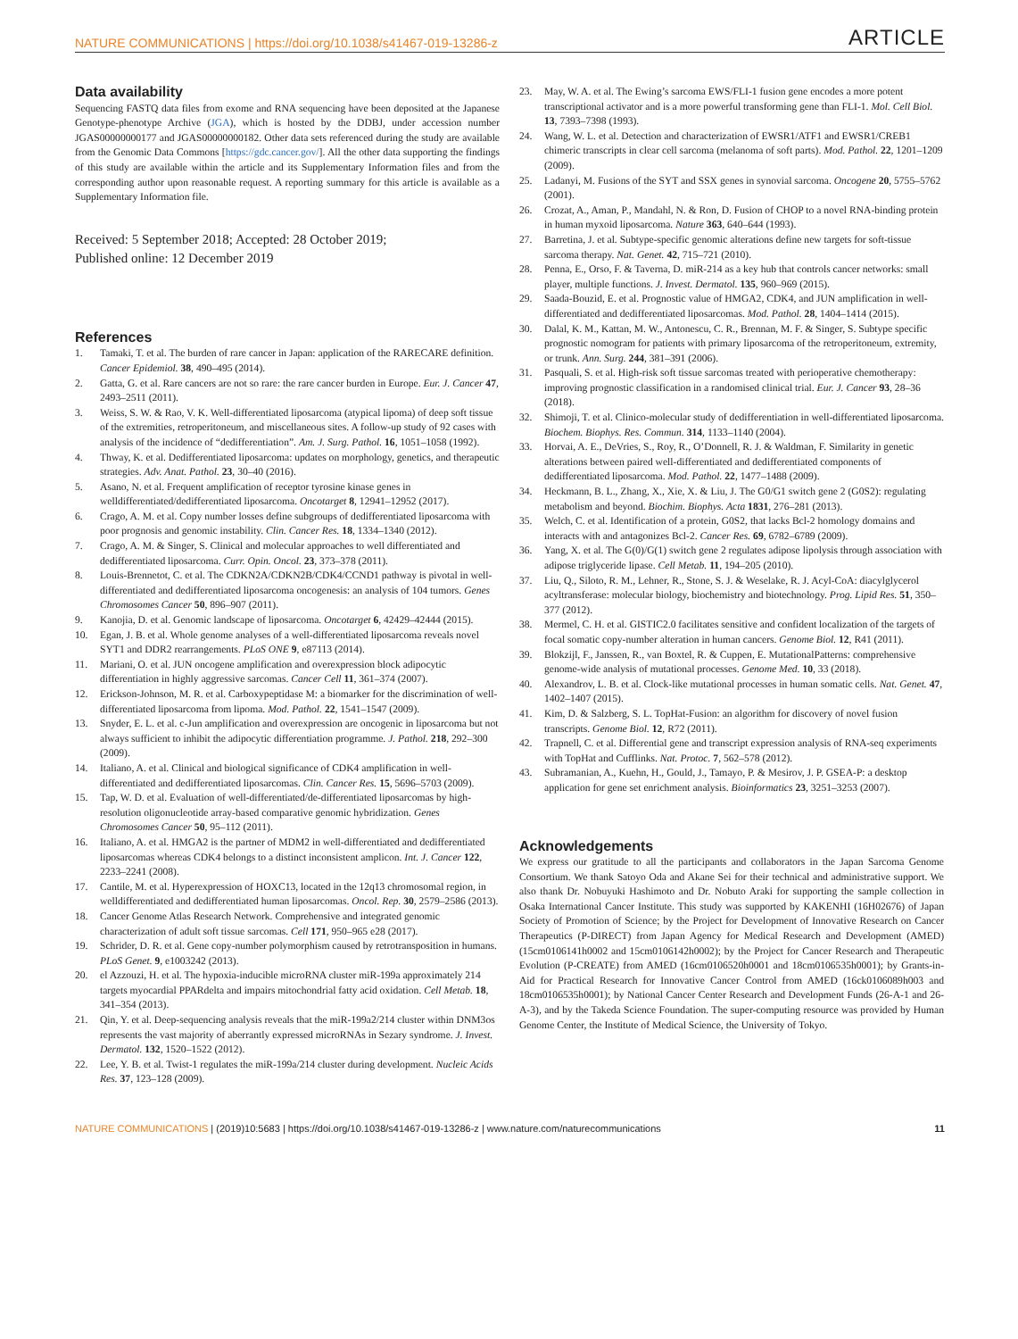NATURE COMMUNICATIONS | https://doi.org/10.1038/s41467-019-13286-z ARTICLE
Data availability
Sequencing FASTQ data files from exome and RNA sequencing have been deposited at the Japanese Genotype-phenotype Archive (JGA), which is hosted by the DDBJ, under accession number JGAS00000000177 and JGAS00000000182. Other data sets referenced during the study are available from the Genomic Data Commons [https://gdc.cancer.gov/]. All the other data supporting the findings of this study are available within the article and its Supplementary Information files and from the corresponding author upon reasonable request. A reporting summary for this article is available as a Supplementary Information file.
Received: 5 September 2018; Accepted: 28 October 2019;
Published online: 12 December 2019
References
1. Tamaki, T. et al. The burden of rare cancer in Japan: application of the RARECARE definition. Cancer Epidemiol. 38, 490–495 (2014).
2. Gatta, G. et al. Rare cancers are not so rare: the rare cancer burden in Europe. Eur. J. Cancer 47, 2493–2511 (2011).
3. Weiss, S. W. & Rao, V. K. Well-differentiated liposarcoma (atypical lipoma) of deep soft tissue of the extremities, retroperitoneum, and miscellaneous sites. A follow-up study of 92 cases with analysis of the incidence of “dedifferentiation”. Am. J. Surg. Pathol. 16, 1051–1058 (1992).
4. Thway, K. et al. Dedifferentiated liposarcoma: updates on morphology, genetics, and therapeutic strategies. Adv. Anat. Pathol. 23, 30–40 (2016).
5. Asano, N. et al. Frequent amplification of receptor tyrosine kinase genes in welldifferentiated/dedifferentiated liposarcoma. Oncotarget 8, 12941–12952 (2017).
6. Crago, A. M. et al. Copy number losses define subgroups of dedifferentiated liposarcoma with poor prognosis and genomic instability. Clin. Cancer Res. 18, 1334–1340 (2012).
7. Crago, A. M. & Singer, S. Clinical and molecular approaches to well differentiated and dedifferentiated liposarcoma. Curr. Opin. Oncol. 23, 373–378 (2011).
8. Louis-Brennetot, C. et al. The CDKN2A/CDKN2B/CDK4/CCND1 pathway is pivotal in well-differentiated and dedifferentiated liposarcoma oncogenesis: an analysis of 104 tumors. Genes Chromosomes Cancer 50, 896–907 (2011).
9. Kanojia, D. et al. Genomic landscape of liposarcoma. Oncotarget 6, 42429–42444 (2015).
10. Egan, J. B. et al. Whole genome analyses of a well-differentiated liposarcoma reveals novel SYT1 and DDR2 rearrangements. PLoS ONE 9, e87113 (2014).
11. Mariani, O. et al. JUN oncogene amplification and overexpression block adipocytic differentiation in highly aggressive sarcomas. Cancer Cell 11, 361–374 (2007).
12. Erickson-Johnson, M. R. et al. Carboxypeptidase M: a biomarker for the discrimination of well-differentiated liposarcoma from lipoma. Mod. Pathol. 22, 1541–1547 (2009).
13. Snyder, E. L. et al. c-Jun amplification and overexpression are oncogenic in liposarcoma but not always sufficient to inhibit the adipocytic differentiation programme. J. Pathol. 218, 292–300 (2009).
14. Italiano, A. et al. Clinical and biological significance of CDK4 amplification in well-differentiated and dedifferentiated liposarcomas. Clin. Cancer Res. 15, 5696–5703 (2009).
15. Tap, W. D. et al. Evaluation of well-differentiated/de-differentiated liposarcomas by high-resolution oligonucleotide array-based comparative genomic hybridization. Genes Chromosomes Cancer 50, 95–112 (2011).
16. Italiano, A. et al. HMGA2 is the partner of MDM2 in well-differentiated and dedifferentiated liposarcomas whereas CDK4 belongs to a distinct inconsistent amplicon. Int. J. Cancer 122, 2233–2241 (2008).
17. Cantile, M. et al. Hyperexpression of HOXC13, located in the 12q13 chromosomal region, in welldifferentiated and dedifferentiated human liposarcomas. Oncol. Rep. 30, 2579–2586 (2013).
18. Cancer Genome Atlas Research Network. Comprehensive and integrated genomic characterization of adult soft tissue sarcomas. Cell 171, 950–965 e28 (2017).
19. Schrider, D. R. et al. Gene copy-number polymorphism caused by retrotransposition in humans. PLoS Genet. 9, e1003242 (2013).
20. el Azzouzi, H. et al. The hypoxia-inducible microRNA cluster miR-199a approximately 214 targets myocardial PPARdelta and impairs mitochondrial fatty acid oxidation. Cell Metab. 18, 341–354 (2013).
21. Qin, Y. et al. Deep-sequencing analysis reveals that the miR-199a2/214 cluster within DNM3os represents the vast majority of aberrantly expressed microRNAs in Sezary syndrome. J. Invest. Dermatol. 132, 1520–1522 (2012).
22. Lee, Y. B. et al. Twist-1 regulates the miR-199a/214 cluster during development. Nucleic Acids Res. 37, 123–128 (2009).
23. May, W. A. et al. The Ewing’s sarcoma EWS/FLI-1 fusion gene encodes a more potent transcriptional activator and is a more powerful transforming gene than FLI-1. Mol. Cell Biol. 13, 7393–7398 (1993).
24. Wang, W. L. et al. Detection and characterization of EWSR1/ATF1 and EWSR1/CREB1 chimeric transcripts in clear cell sarcoma (melanoma of soft parts). Mod. Pathol. 22, 1201–1209 (2009).
25. Ladanyi, M. Fusions of the SYT and SSX genes in synovial sarcoma. Oncogene 20, 5755–5762 (2001).
26. Crozat, A., Aman, P., Mandahl, N. & Ron, D. Fusion of CHOP to a novel RNA-binding protein in human myxoid liposarcoma. Nature 363, 640–644 (1993).
27. Barretina, J. et al. Subtype-specific genomic alterations define new targets for soft-tissue sarcoma therapy. Nat. Genet. 42, 715–721 (2010).
28. Penna, E., Orso, F. & Taverna, D. miR-214 as a key hub that controls cancer networks: small player, multiple functions. J. Invest. Dermatol. 135, 960–969 (2015).
29. Saada-Bouzid, E. et al. Prognostic value of HMGA2, CDK4, and JUN amplification in well-differentiated and dedifferentiated liposarcomas. Mod. Pathol. 28, 1404–1414 (2015).
30. Dalal, K. M., Kattan, M. W., Antonescu, C. R., Brennan, M. F. & Singer, S. Subtype specific prognostic nomogram for patients with primary liposarcoma of the retroperitoneum, extremity, or trunk. Ann. Surg. 244, 381–391 (2006).
31. Pasquali, S. et al. High-risk soft tissue sarcomas treated with perioperative chemotherapy: improving prognostic classification in a randomised clinical trial. Eur. J. Cancer 93, 28–36 (2018).
32. Shimoji, T. et al. Clinico-molecular study of dedifferentiation in well-differentiated liposarcoma. Biochem. Biophys. Res. Commun. 314, 1133–1140 (2004).
33. Horvai, A. E., DeVries, S., Roy, R., O’Donnell, R. J. & Waldman, F. Similarity in genetic alterations between paired well-differentiated and dedifferentiated components of dedifferentiated liposarcoma. Mod. Pathol. 22, 1477–1488 (2009).
34. Heckmann, B. L., Zhang, X., Xie, X. & Liu, J. The G0/G1 switch gene 2 (G0S2): regulating metabolism and beyond. Biochim. Biophys. Acta 1831, 276–281 (2013).
35. Welch, C. et al. Identification of a protein, G0S2, that lacks Bcl-2 homology domains and interacts with and antagonizes Bcl-2. Cancer Res. 69, 6782–6789 (2009).
36. Yang, X. et al. The G(0)/G(1) switch gene 2 regulates adipose lipolysis through association with adipose triglyceride lipase. Cell Metab. 11, 194–205 (2010).
37. Liu, Q., Siloto, R. M., Lehner, R., Stone, S. J. & Weselake, R. J. Acyl-CoA: diacylglycerol acyltransferase: molecular biology, biochemistry and biotechnology. Prog. Lipid Res. 51, 350–377 (2012).
38. Mermel, C. H. et al. GISTIC2.0 facilitates sensitive and confident localization of the targets of focal somatic copy-number alteration in human cancers. Genome Biol. 12, R41 (2011).
39. Blokzijl, F., Janssen, R., van Boxtel, R. & Cuppen, E. MutationalPatterns: comprehensive genome-wide analysis of mutational processes. Genome Med. 10, 33 (2018).
40. Alexandrov, L. B. et al. Clock-like mutational processes in human somatic cells. Nat. Genet. 47, 1402–1407 (2015).
41. Kim, D. & Salzberg, S. L. TopHat-Fusion: an algorithm for discovery of novel fusion transcripts. Genome Biol. 12, R72 (2011).
42. Trapnell, C. et al. Differential gene and transcript expression analysis of RNA-seq experiments with TopHat and Cufflinks. Nat. Protoc. 7, 562–578 (2012).
43. Subramanian, A., Kuehn, H., Gould, J., Tamayo, P. & Mesirov, J. P. GSEA-P: a desktop application for gene set enrichment analysis. Bioinformatics 23, 3251–3253 (2007).
Acknowledgements
We express our gratitude to all the participants and collaborators in the Japan Sarcoma Genome Consortium. We thank Satoyo Oda and Akane Sei for their technical and administrative support. We also thank Dr. Nobuyuki Hashimoto and Dr. Nobuto Araki for supporting the sample collection in Osaka International Cancer Institute. This study was supported by KAKENHI (16H02676) of Japan Society of Promotion of Science; by the Project for Development of Innovative Research on Cancer Therapeutics (P-DIRECT) from Japan Agency for Medical Research and Development (AMED) (15cm0106141h0002 and 15cm0106142h0002); by the Project for Cancer Research and Therapeutic Evolution (P-CREATE) from AMED (16cm0106520h0001 and 18cm0106535h0001); by Grants-in-Aid for Practical Research for Innovative Cancer Control from AMED (16ck0106089h003 and 18cm0106535h0001); by National Cancer Center Research and Development Funds (26-A-1 and 26-A-3), and by the Takeda Science Foundation. The super-computing resource was provided by Human Genome Center, the Institute of Medical Science, the University of Tokyo.
NATURE COMMUNICATIONS | (2019)10:5683 | https://doi.org/10.1038/s41467-019-13286-z | www.nature.com/naturecommunications 11